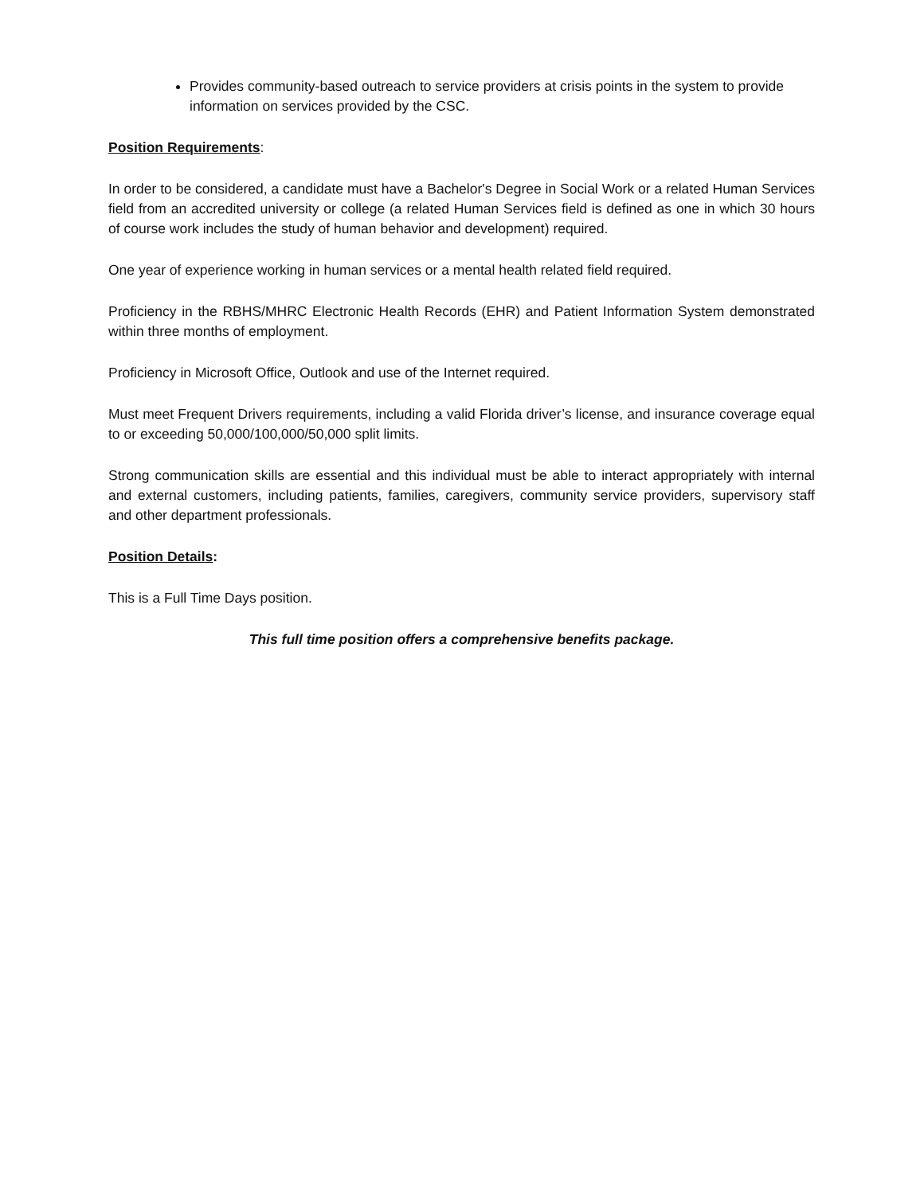Provides community-based outreach to service providers at crisis points in the system to provide information on services provided by the CSC.
Position Requirements:
In order to be considered, a candidate must have a Bachelor's Degree in Social Work or a related Human Services field from an accredited university or college (a related Human Services field is defined as one in which 30 hours of course work includes the study of human behavior and development) required.
One year of experience working in human services or a mental health related field required.
Proficiency in the RBHS/MHRC Electronic Health Records (EHR) and Patient Information System demonstrated within three months of employment.
Proficiency in Microsoft Office, Outlook and use of the Internet required.
Must meet Frequent Drivers requirements, including a valid Florida driver’s license, and insurance coverage equal to or exceeding 50,000/100,000/50,000 split limits.
Strong communication skills are essential and this individual must be able to interact appropriately with internal and external customers, including patients, families, caregivers, community service providers, supervisory staff and other department professionals.
Position Details:
This is a Full Time Days position.
This full time position offers a comprehensive benefits package.